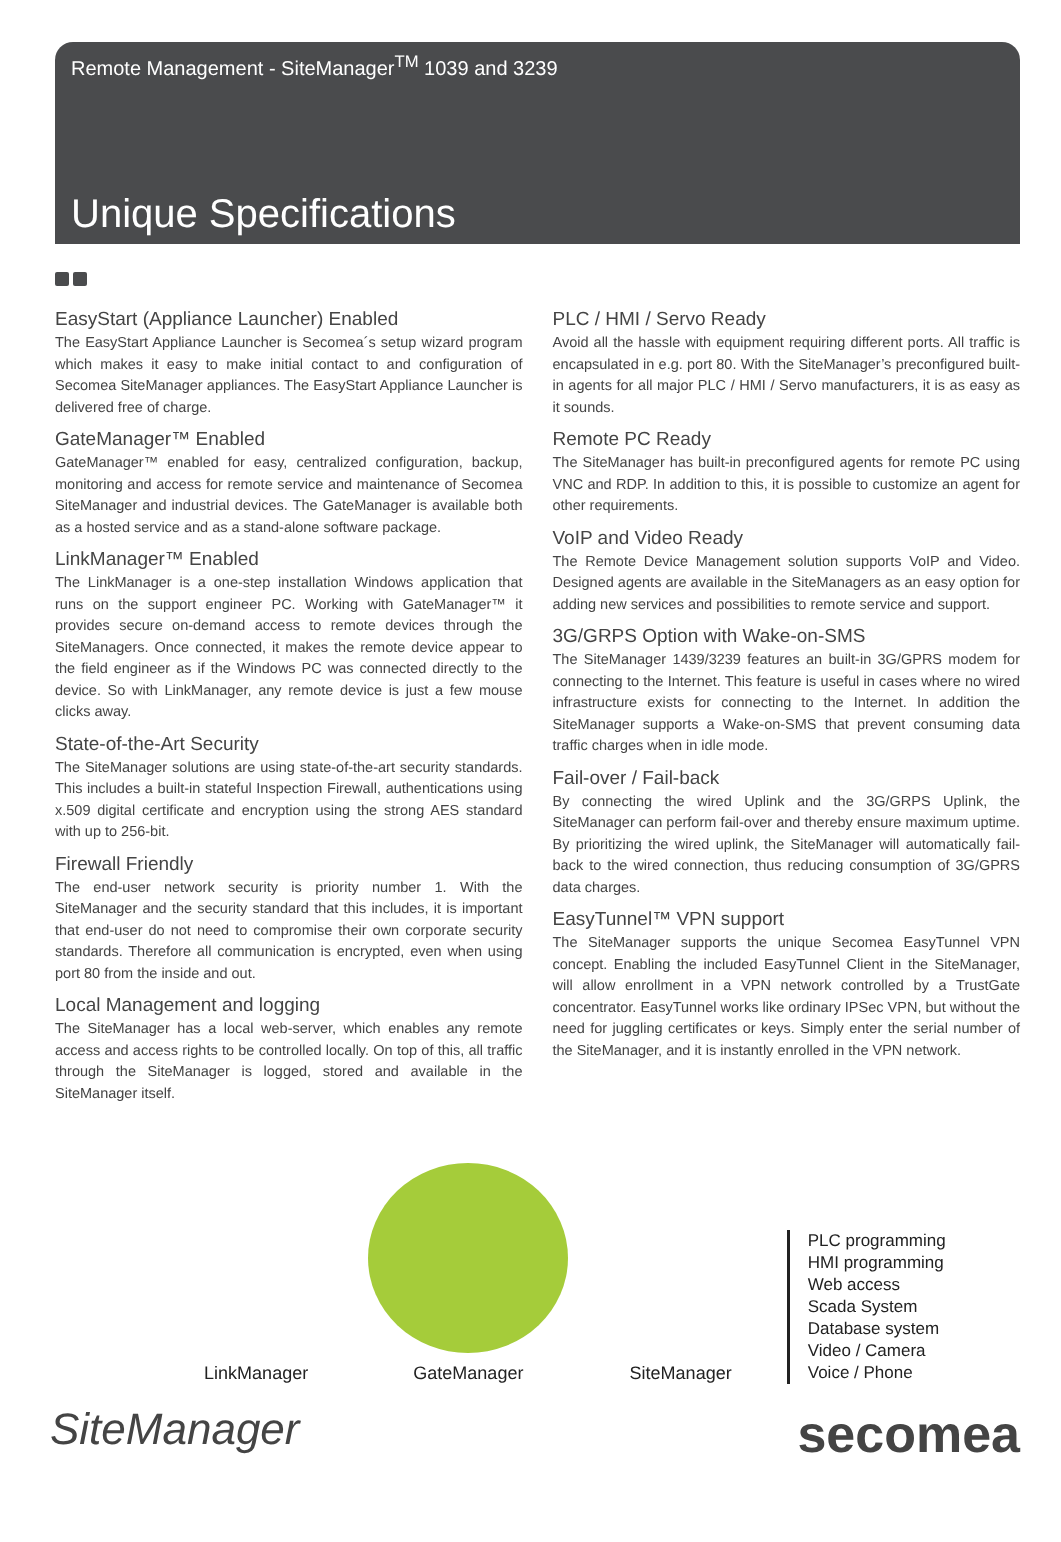Remote Management - SiteManager<sup>TM</sup> 1039 and 3239
Unique Specifications
EasyStart (Appliance Launcher) Enabled
The EasyStart Appliance Launcher is Secomea´s setup wizard program which makes it easy to make initial contact to and configuration of Secomea SiteManager appliances. The EasyStart Appliance Launcher is delivered free of charge.
GateManager™ Enabled
GateManager™ enabled for easy, centralized configuration, backup, monitoring and access for remote service and maintenance of Secomea SiteManager and industrial devices. The GateManager is available both as a hosted service and as a stand-alone software package.
LinkManager™ Enabled
The LinkManager is a one-step installation Windows application that runs on the support engineer PC. Working with GateManager™ it provides secure on-demand access to remote devices through the SiteManagers. Once connected, it makes the remote device appear to the field engineer as if the Windows PC was connected directly to the device. So with LinkManager, any remote device is just a few mouse clicks away.
State-of-the-Art Security
The SiteManager solutions are using state-of-the-art security standards. This includes a built-in stateful Inspection Firewall, authentications using x.509 digital certificate and encryption using the strong AES standard with up to 256-bit.
Firewall Friendly
The end-user network security is priority number 1. With the SiteManager and the security standard that this includes, it is important that end-user do not need to compromise their own corporate security standards. Therefore all communication is encrypted, even when using port 80 from the inside and out.
Local Management and logging
The SiteManager has a local web-server, which enables any remote access and access rights to be controlled locally. On top of this, all traffic through the SiteManager is logged, stored and available in the SiteManager itself.
PLC / HMI / Servo Ready
Avoid all the hassle with equipment requiring different ports. All traffic is encapsulated in e.g. port 80. With the SiteManager’s preconfigured built-in agents for all major PLC / HMI / Servo manufacturers, it is as easy as it sounds.
Remote PC Ready
The SiteManager has built-in preconfigured agents for remote PC using VNC and RDP. In addition to this, it is possible to customize an agent for other requirements.
VoIP and Video Ready
The Remote Device Management solution supports VoIP and Video. Designed agents are available in the SiteManagers as an easy option for adding new services and possibilities to remote service and support.
3G/GRPS Option with Wake-on-SMS
The SiteManager 1439/3239 features an built-in 3G/GPRS modem for connecting to the Internet. This feature is useful in cases where no wired infrastructure exists for connecting to the Internet. In addition the SiteManager supports a Wake-on-SMS that prevent consuming data traffic charges when in idle mode.
Fail-over / Fail-back
By connecting the wired Uplink and the 3G/GRPS Uplink, the SiteManager can perform fail-over and thereby ensure maximum uptime. By prioritizing the wired uplink, the SiteManager will automatically fail-back to the wired connection, thus reducing consumption of 3G/GPRS data charges.
EasyTunnel™ VPN support
The SiteManager supports the unique Secomea EasyTunnel VPN concept. Enabling the included EasyTunnel Client in the SiteManager, will allow enrollment in a VPN network controlled by a TrustGate concentrator. EasyTunnel works like ordinary IPSec VPN, but without the need for juggling certificates or keys. Simply enter the serial number of the SiteManager, and it is instantly enrolled in the VPN network.
LinkManager
GateManager
SiteManager
PLC programming
HMI programming
Web access
Scada System
Database system
Video / Camera
Voice / Phone
SiteManager secomea